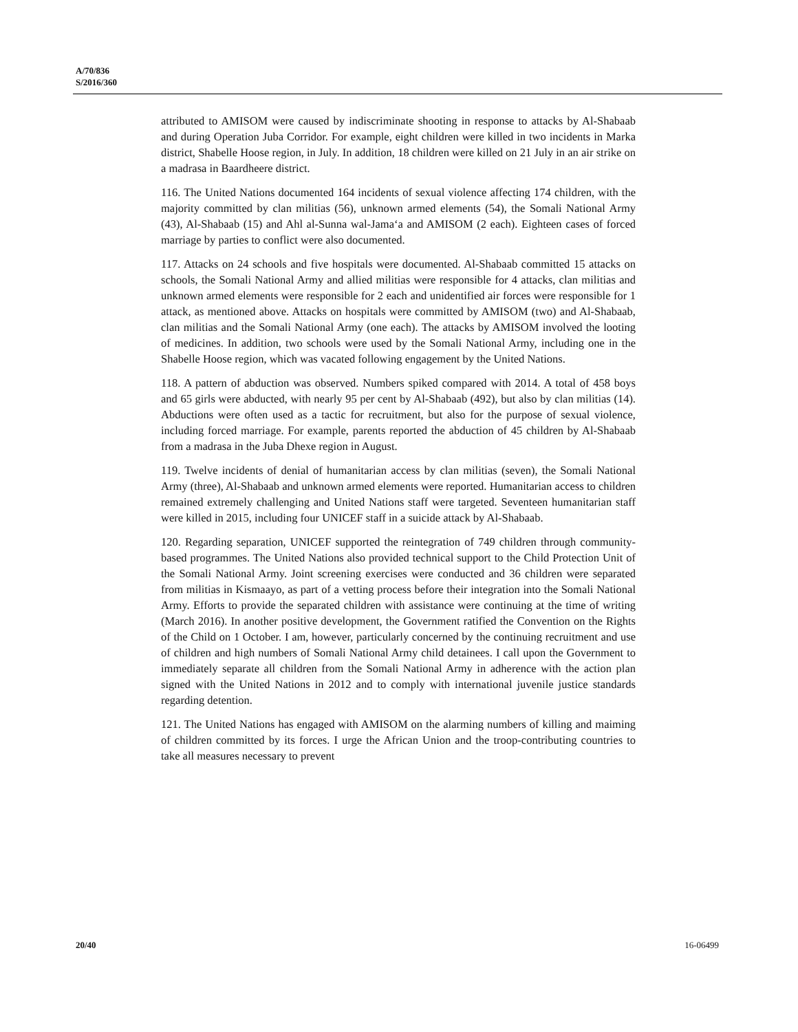A/70/836
S/2016/360
attributed to AMISOM were caused by indiscriminate shooting in response to attacks by Al-Shabaab and during Operation Juba Corridor. For example, eight children were killed in two incidents in Marka district, Shabelle Hoose region, in July. In addition, 18 children were killed on 21 July in an air strike on a madrasa in Baardheere district.
116. The United Nations documented 164 incidents of sexual violence affecting 174 children, with the majority committed by clan militias (56), unknown armed elements (54), the Somali National Army (43), Al-Shabaab (15) and Ahl al-Sunna wal-Jama‘a and AMISOM (2 each). Eighteen cases of forced marriage by parties to conflict were also documented.
117. Attacks on 24 schools and five hospitals were documented. Al-Shabaab committed 15 attacks on schools, the Somali National Army and allied militias were responsible for 4 attacks, clan militias and unknown armed elements were responsible for 2 each and unidentified air forces were responsible for 1 attack, as mentioned above. Attacks on hospitals were committed by AMISOM (two) and Al-Shabaab, clan militias and the Somali National Army (one each). The attacks by AMISOM involved the looting of medicines. In addition, two schools were used by the Somali National Army, including one in the Shabelle Hoose region, which was vacated following engagement by the United Nations.
118. A pattern of abduction was observed. Numbers spiked compared with 2014. A total of 458 boys and 65 girls were abducted, with nearly 95 per cent by Al-Shabaab (492), but also by clan militias (14). Abductions were often used as a tactic for recruitment, but also for the purpose of sexual violence, including forced marriage. For example, parents reported the abduction of 45 children by Al-Shabaab from a madrasa in the Juba Dhexe region in August.
119. Twelve incidents of denial of humanitarian access by clan militias (seven), the Somali National Army (three), Al-Shabaab and unknown armed elements were reported. Humanitarian access to children remained extremely challenging and United Nations staff were targeted. Seventeen humanitarian staff were killed in 2015, including four UNICEF staff in a suicide attack by Al-Shabaab.
120. Regarding separation, UNICEF supported the reintegration of 749 children through community-based programmes. The United Nations also provided technical support to the Child Protection Unit of the Somali National Army. Joint screening exercises were conducted and 36 children were separated from militias in Kismaayo, as part of a vetting process before their integration into the Somali National Army. Efforts to provide the separated children with assistance were continuing at the time of writing (March 2016). In another positive development, the Government ratified the Convention on the Rights of the Child on 1 October. I am, however, particularly concerned by the continuing recruitment and use of children and high numbers of Somali National Army child detainees. I call upon the Government to immediately separate all children from the Somali National Army in adherence with the action plan signed with the United Nations in 2012 and to comply with international juvenile justice standards regarding detention.
121. The United Nations has engaged with AMISOM on the alarming numbers of killing and maiming of children committed by its forces. I urge the African Union and the troop-contributing countries to take all measures necessary to prevent
20/40 16-06499